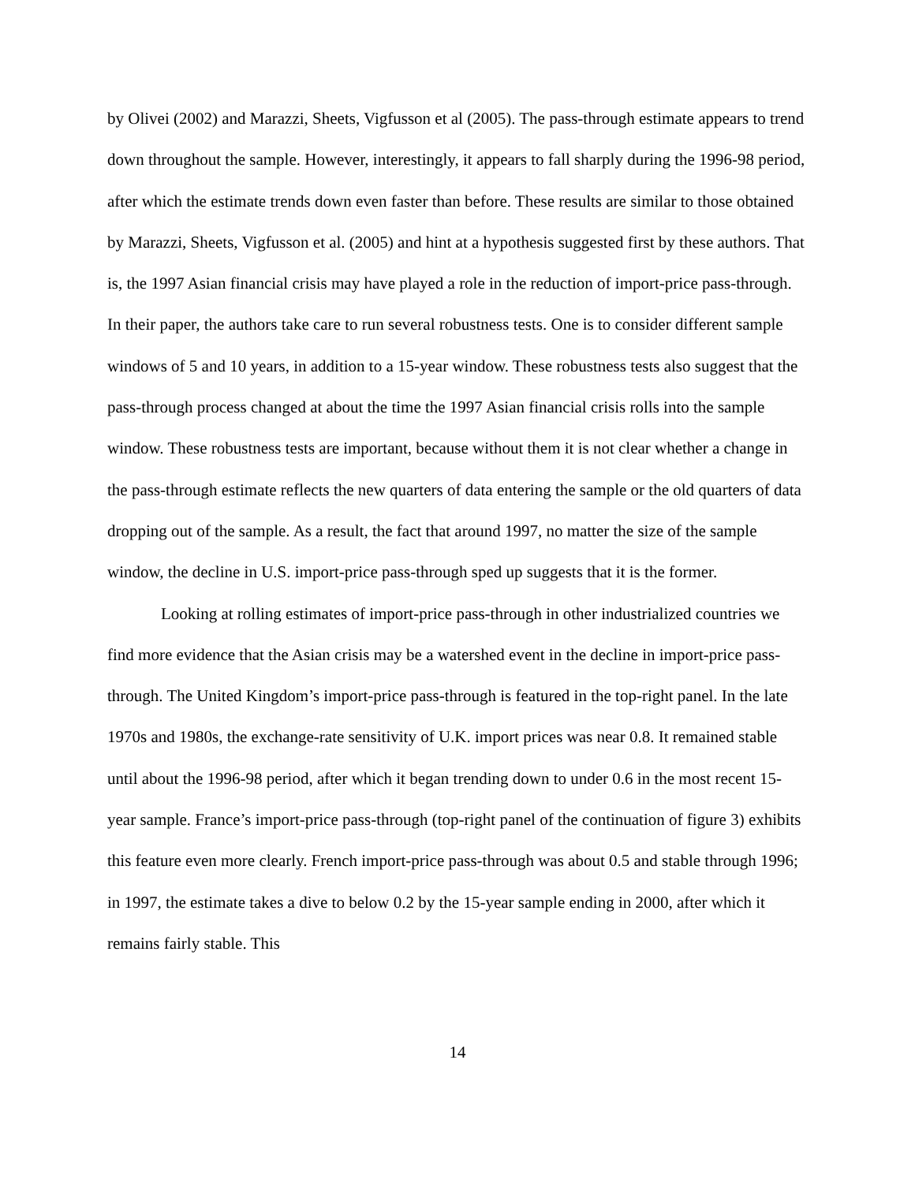by Olivei (2002) and Marazzi, Sheets, Vigfusson et al (2005). The pass-through estimate appears to trend down throughout the sample. However, interestingly, it appears to fall sharply during the 1996-98 period, after which the estimate trends down even faster than before. These results are similar to those obtained by Marazzi, Sheets, Vigfusson et al. (2005) and hint at a hypothesis suggested first by these authors. That is, the 1997 Asian financial crisis may have played a role in the reduction of import-price pass-through. In their paper, the authors take care to run several robustness tests. One is to consider different sample windows of 5 and 10 years, in addition to a 15-year window. These robustness tests also suggest that the pass-through process changed at about the time the 1997 Asian financial crisis rolls into the sample window. These robustness tests are important, because without them it is not clear whether a change in the pass-through estimate reflects the new quarters of data entering the sample or the old quarters of data dropping out of the sample. As a result, the fact that around 1997, no matter the size of the sample window, the decline in U.S. import-price pass-through sped up suggests that it is the former.
Looking at rolling estimates of import-price pass-through in other industrialized countries we find more evidence that the Asian crisis may be a watershed event in the decline in import-price pass-through. The United Kingdom’s import-price pass-through is featured in the top-right panel. In the late 1970s and 1980s, the exchange-rate sensitivity of U.K. import prices was near 0.8. It remained stable until about the 1996-98 period, after which it began trending down to under 0.6 in the most recent 15-year sample. France’s import-price pass-through (top-right panel of the continuation of figure 3) exhibits this feature even more clearly. French import-price pass-through was about 0.5 and stable through 1996; in 1997, the estimate takes a dive to below 0.2 by the 15-year sample ending in 2000, after which it remains fairly stable. This
14